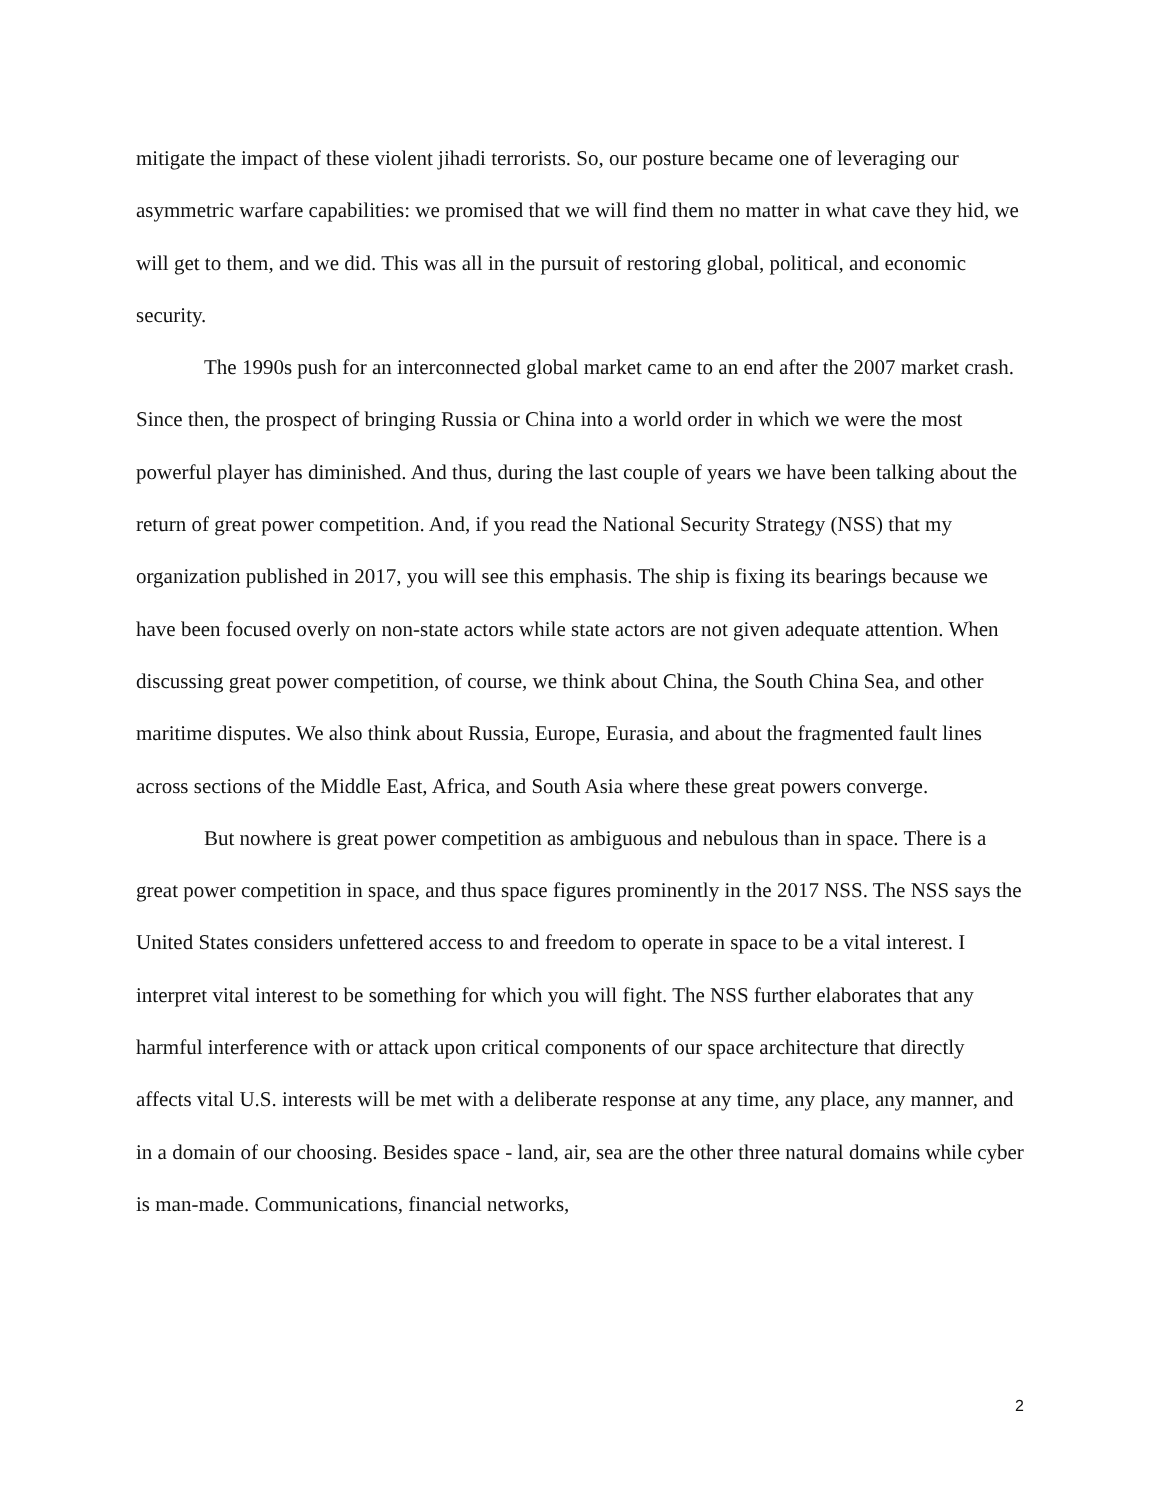mitigate the impact of these violent jihadi terrorists. So, our posture became one of leveraging our asymmetric warfare capabilities: we promised that we will find them no matter in what cave they hid, we will get to them, and we did. This was all in the pursuit of restoring global, political, and economic security.
The 1990s push for an interconnected global market came to an end after the 2007 market crash. Since then, the prospect of bringing Russia or China into a world order in which we were the most powerful player has diminished. And thus, during the last couple of years we have been talking about the return of great power competition. And, if you read the National Security Strategy (NSS) that my organization published in 2017, you will see this emphasis. The ship is fixing its bearings because we have been focused overly on non-state actors while state actors are not given adequate attention. When discussing great power competition, of course, we think about China, the South China Sea, and other maritime disputes. We also think about Russia, Europe, Eurasia, and about the fragmented fault lines across sections of the Middle East, Africa, and South Asia where these great powers converge.
But nowhere is great power competition as ambiguous and nebulous than in space. There is a great power competition in space, and thus space figures prominently in the 2017 NSS. The NSS says the United States considers unfettered access to and freedom to operate in space to be a vital interest. I interpret vital interest to be something for which you will fight. The NSS further elaborates that any harmful interference with or attack upon critical components of our space architecture that directly affects vital U.S. interests will be met with a deliberate response at any time, any place, any manner, and in a domain of our choosing. Besides space - land, air, sea are the other three natural domains while cyber is man-made. Communications, financial networks,
2